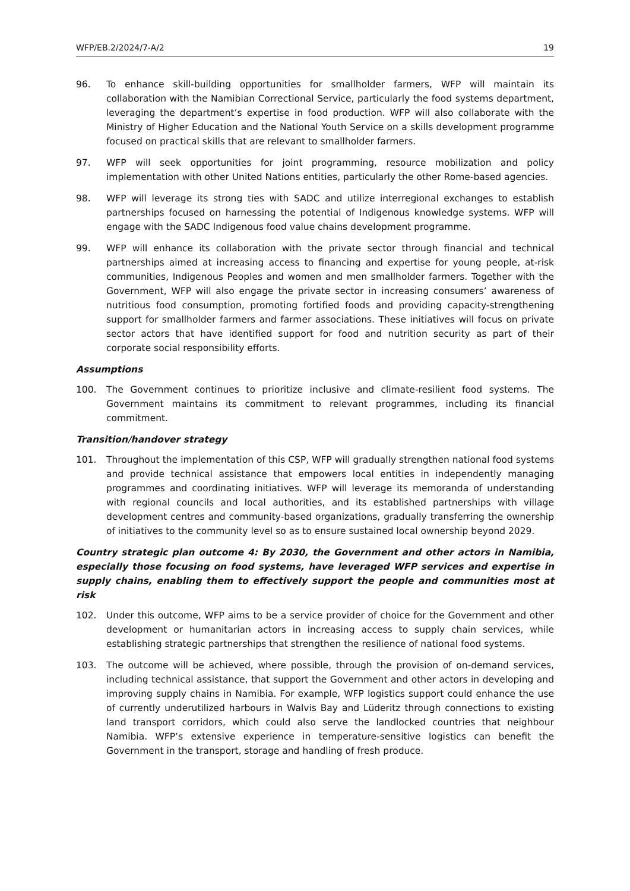WFP/EB.2/2024/7-A/2 19
96. To enhance skill-building opportunities for smallholder farmers, WFP will maintain its collaboration with the Namibian Correctional Service, particularly the food systems department, leveraging the department’s expertise in food production. WFP will also collaborate with the Ministry of Higher Education and the National Youth Service on a skills development programme focused on practical skills that are relevant to smallholder farmers.
97. WFP will seek opportunities for joint programming, resource mobilization and policy implementation with other United Nations entities, particularly the other Rome-based agencies.
98. WFP will leverage its strong ties with SADC and utilize interregional exchanges to establish partnerships focused on harnessing the potential of Indigenous knowledge systems. WFP will engage with the SADC Indigenous food value chains development programme.
99. WFP will enhance its collaboration with the private sector through financial and technical partnerships aimed at increasing access to financing and expertise for young people, at-risk communities, Indigenous Peoples and women and men smallholder farmers. Together with the Government, WFP will also engage the private sector in increasing consumers’ awareness of nutritious food consumption, promoting fortified foods and providing capacity-strengthening support for smallholder farmers and farmer associations. These initiatives will focus on private sector actors that have identified support for food and nutrition security as part of their corporate social responsibility efforts.
Assumptions
100. The Government continues to prioritize inclusive and climate-resilient food systems. The Government maintains its commitment to relevant programmes, including its financial commitment.
Transition/handover strategy
101. Throughout the implementation of this CSP, WFP will gradually strengthen national food systems and provide technical assistance that empowers local entities in independently managing programmes and coordinating initiatives. WFP will leverage its memoranda of understanding with regional councils and local authorities, and its established partnerships with village development centres and community-based organizations, gradually transferring the ownership of initiatives to the community level so as to ensure sustained local ownership beyond 2029.
Country strategic plan outcome 4: By 2030, the Government and other actors in Namibia, especially those focusing on food systems, have leveraged WFP services and expertise in supply chains, enabling them to effectively support the people and communities most at risk
102. Under this outcome, WFP aims to be a service provider of choice for the Government and other development or humanitarian actors in increasing access to supply chain services, while establishing strategic partnerships that strengthen the resilience of national food systems.
103. The outcome will be achieved, where possible, through the provision of on-demand services, including technical assistance, that support the Government and other actors in developing and improving supply chains in Namibia. For example, WFP logistics support could enhance the use of currently underutilized harbours in Walvis Bay and Lüderitz through connections to existing land transport corridors, which could also serve the landlocked countries that neighbour Namibia. WFP’s extensive experience in temperature-sensitive logistics can benefit the Government in the transport, storage and handling of fresh produce.